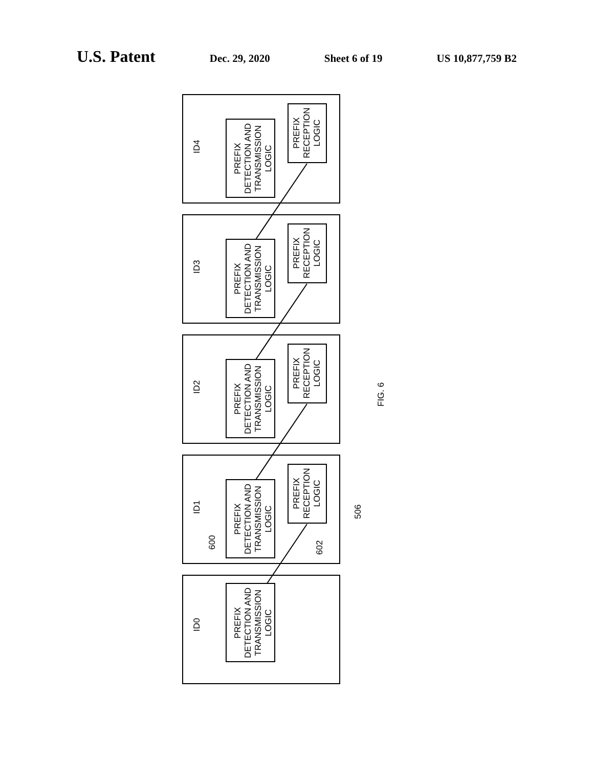U.S. Patent Dec. 29, 2020 Sheet 6 of 19 US 10,877,759 B2
ID0
ID1
ID2
ID3
ID4
600
602
506
FIG. 6
PREFIX
DETECTION AND
TRANSMISSION
LOGIC
PREFIX
DETECTION AND
TRANSMISSION
LOGIC
PREFIX
RECEPTION
LOGIC
PREFIX
DETECTION AND
TRANSMISSION
LOGIC
PREFIX
RECEPTION
LOGIC
PREFIX
DETECTION AND
TRANSMISSION
LOGIC
PREFIX
RECEPTION
LOGIC
PREFIX
DETECTION AND
TRANSMISSION
LOGIC
PREFIX
RECEPTION
LOGIC